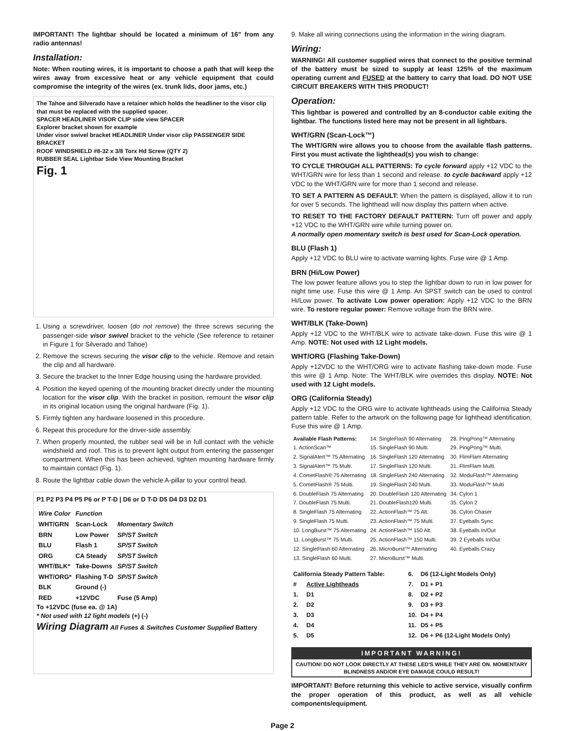IMPORTANT! The lightbar should be located a minimum of 16" from any radio antennas!
Installation:
Note: When routing wires, it is important to choose a path that will keep the wires away from excessive heat or any vehicle equipment that could compromise the integrity of the wires (ex. trunk lids, door jams, etc.)
The Tahoe and Silverado have a retainer which holds the headliner to the visor clip that must be replaced with the supplied spacer.
SPACER HEADLINER VISOR CLIP side view SPACER
Explorer bracket shown for example
Under visor swivel bracket HEADLINER Under visor clip PASSENGER SIDE BRACKET
ROOF WINDSHIELD #8-32 x 3/8 Torx Hd Screw (QTY 2)
RUBBER SEAL Lightbar Side View Mounting Bracket
Fig. 1
1. Using a screwdriver, loosen (do not remove) the three screws securing the passenger-side visor swivel bracket to the vehicle (See reference to retainer in Figure 1 for Silverado and Tahoe)
2. Remove the screws securing the visor clip to the vehicle. Remove and retain the clip and all hardware.
3. Secure the bracket to the Inner Edge housing using the hardware provided.
4. Position the keyed opening of the mounting bracket directly under the mounting location for the visor clip. With the bracket in position, remount the visor clip in its original location using the original hardware (Fig. 1).
5. Firmly tighten any hardware loosened in this procedure.
6. Repeat this procedure for the driver-side assembly.
7. When properly mounted, the rubber seal will be in full contact with the vehicle windshield and roof. This is to prevent light output from entering the passenger compartment. When this has been achieved, tighten mounting hardware firmly to maintain contact (Fig. 1).
8. Route the lightbar cable down the vehicle A-pillar to your control head.
P1 P2 P3 P4 P5 P6 or P T-D | D6 or D T-D D5 D4 D3 D2 D1
| Wire Color | Function | |
| --- | --- | --- |
| WHT/GRN | Scan-Lock | Momentary Switch |
| BRN | Low Power | SP/ST Switch |
| BLU | Flash 1 | SP/ST Switch |
| ORG | CA Steady | SP/ST Switch |
| WHT/BLK* | Take-Downs | SP/ST Switch |
| WHT/ORG* | Flashing T-D | SP/ST Switch |
| BLK | Ground (-) | |
| RED | +12VDC | Fuse (5 Amp) |
To +12VDC (fuse ea. @ 1A)
* Not used with 12 light models (+) (-)
Wiring Diagram All Fuses & Switches Customer Supplied Battery
9. Make all wiring connections using the information in the wiring diagram.
Wiring:
WARNING! All customer supplied wires that connect to the positive terminal of the battery must be sized to supply at least 125% of the maximum operating current and FUSED at the battery to carry that load. DO NOT USE CIRCUIT BREAKERS WITH THIS PRODUCT!
Operation:
This lightbar is powered and controlled by an 8-conductor cable exiting the lightbar. The functions listed here may not be present in all lightbars.
WHT/GRN (Scan-Lock™)
The WHT/GRN wire allows you to choose from the available flash patterns. First you must activate the lighthead(s) you wish to change:
TO CYCLE THROUGH ALL PATTERNS: To cycle forward apply +12 VDC to the WHT/GRN wire for less than 1 second and release. to cycle backward apply +12 VDC to the WHT/GRN wire for more than 1 second and release.
TO SET A PATTERN AS DEFAULT: When the pattern is displayed, allow it to run for over 5 seconds. The lighthead will now display this pattern when active.
TO RESET TO THE FACTORY DEFAULT PATTERN: Turn off power and apply +12 VDC to the WHT/GRN wire while turning power on.
A normally open momentary switch is best used for Scan-Lock operation.
BLU (Flash 1)
Apply +12 VDC to BLU wire to activate warning lights. Fuse wire @ 1 Amp.
BRN (Hi/Low Power)
The low power feature allows you to step the lightbar down to run in low power for night time use. Fuse this wire @ 1 Amp. An SPST switch can be used to control Hi/Low power. To activate Low power operation: Apply +12 VDC to the BRN wire. To restore regular power: Remove voltage from the BRN wire.
WHT/BLK (Take-Down)
Apply +12 VDC to the WHT/BLK wire to activate take-down. Fuse this wire @ 1 Amp. NOTE: Not used with 12 Light models.
WHT/ORG (Flashing Take-Down)
Apply +12VDC to the WHT/ORG wire to activate flashing take-down mode. Fuse this wire @ 1 Amp. Note: The WHT/BLK wire overrides this display. NOTE: Not used with 12 Light models.
ORG (California Steady)
Apply +12 VDC to the ORG wire to activate lightheads using the California Steady pattern table. Refer to the artwork on the following page for lighthead identification. Fuse this wire @ 1 Amp.
| Available Flash Patterns: | 14. SingleFlash 90 Alternating | 28. PingPong™ Alternating |
| 1. ActionScan™ | 15. SingleFlash 90 Multi. | 29. PingPong™ Multi. |
| 2. SignalAlert™ 75 Alternating | 16. SingleFlash 120 Alternating | 30. FlimFlam Alternating |
| 3. SignalAlert™ 75 Multi. | 17. SingleFlash 120 Multi. | 31. FlimFlam Multi. |
| 4. CometFlash® 75 Alternating | 18. SingleFlash 240 Alternating | 32. ModuFlash™ Alternating |
| 5. CometFlash® 75 Multi. | 19. SingleFlash 240 Multi. | 33. ModuFlash™ Multi |
| 6. DoubleFlash 75 Alternating | 20. DoubleFlash 120 Alternating | 34. Cylon 1 |
| 7. DoubleFlash 75 Multi. | 21. DoubleFlash120 Multi. | 35. Cylon 2 |
| 8. SingleFlash 75 Alternating | 22. ActionFlash™ 75 Alt. | 36. Cylon Chaser |
| 9. SingleFlash 75 Multi. | 23. ActionFlash™ 75 Multi. | 37. Eyeballs Sync |
| 10. LongBurst™ 75 Alternating | 24. ActionFlash™ 150 Alt. | 38. Eyeballs In/Out |
| 11. LongBurst™ 75 Multi. | 25. ActionFlash™ 150 Multi. | 39. 2 Eyeballs In/Out |
| 12. SingleFlash 60 Alternating | 26. MicroBurst™ Alternating | 40. Eyeballs Crazy |
| 13. SingleFlash 60 Multi. | 27. MicroBurst™ Multi. | |
| California Steady Pattern Table: | |
| --- | --- |
| # | Active Lightheads |
| 1. | D1 |
| 2. | D2 |
| 3. | D3 |
| 4. | D4 |
| 5. | D5 |
| 6. | D6 (12-Light Models Only) |
| 7. | D1 + P1 |
| 8. | D2 + P2 |
| 9. | D3 + P3 |
| 10. | D4 + P4 |
| 11. | D5 + P5 |
| 12. | D6 + P6 (12-Light Models Only) |
IMPORTANT WARNING!
CAUTION! DO NOT LOOK DIRECTLY AT THESE LED'S WHILE THEY ARE ON. MOMENTARY BLINDNESS AND/OR EYE DAMAGE COULD RESULT!
IMPORTANT! Before returning this vehicle to active service, visually confirm the proper operation of this product, as well as all vehicle components/equipment.
Page 2